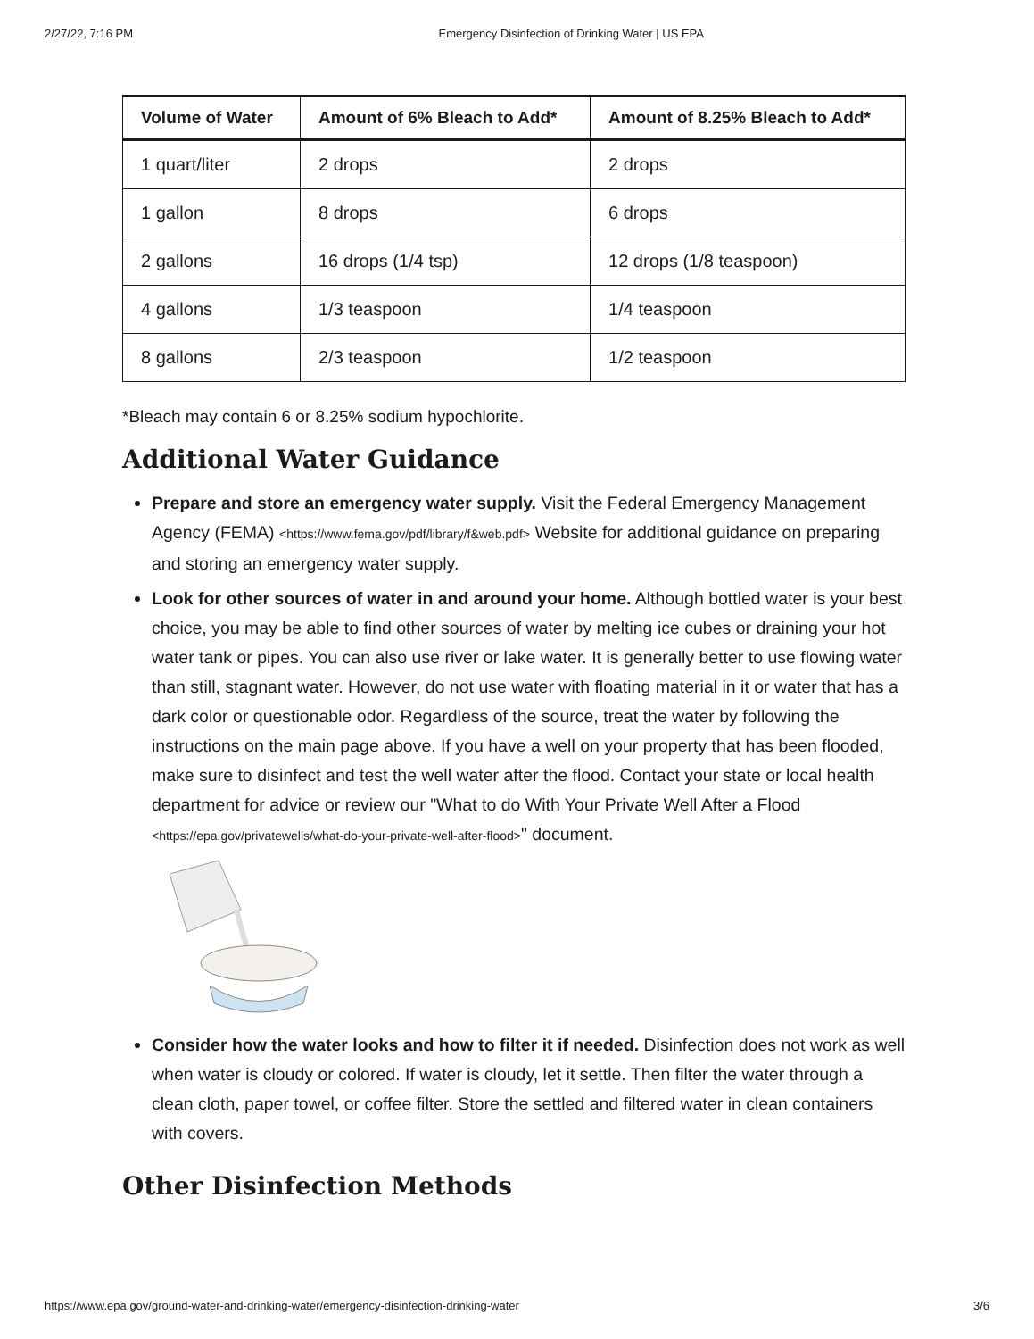2/27/22, 7:16 PM Emergency Disinfection of Drinking Water | US EPA
| Volume of Water | Amount of 6% Bleach to Add* | Amount of 8.25% Bleach to Add* |
| --- | --- | --- |
| 1 quart/liter | 2 drops | 2 drops |
| 1 gallon | 8 drops | 6 drops |
| 2 gallons | 16 drops (1/4 tsp) | 12 drops (1/8 teaspoon) |
| 4 gallons | 1/3 teaspoon | 1/4 teaspoon |
| 8 gallons | 2/3 teaspoon | 1/2 teaspoon |
*Bleach may contain 6 or 8.25% sodium hypochlorite.
Additional Water Guidance
Prepare and store an emergency water supply. Visit the Federal Emergency Management Agency (FEMA) <https://www.fema.gov/pdf/library/f&web.pdf> Website for additional guidance on preparing and storing an emergency water supply.
Look for other sources of water in and around your home. Although bottled water is your best choice, you may be able to find other sources of water by melting ice cubes or draining your hot water tank or pipes. You can also use river or lake water. It is generally better to use flowing water than still, stagnant water. However, do not use water with floating material in it or water that has a dark color or questionable odor. Regardless of the source, treat the water by following the instructions on the main page above. If you have a well on your property that has been flooded, make sure to disinfect and test the well water after the flood. Contact your state or local health department for advice or review our "What to do With Your Private Well After a Flood <https://epa.gov/privatewells/what-do-your-private-well-after-flood>" document.
Consider how the water looks and how to filter it if needed. Disinfection does not work as well when water is cloudy or colored. If water is cloudy, let it settle. Then filter the water through a clean cloth, paper towel, or coffee filter. Store the settled and filtered water in clean containers with covers.
Other Disinfection Methods
https://www.epa.gov/ground-water-and-drinking-water/emergency-disinfection-drinking-water 3/6